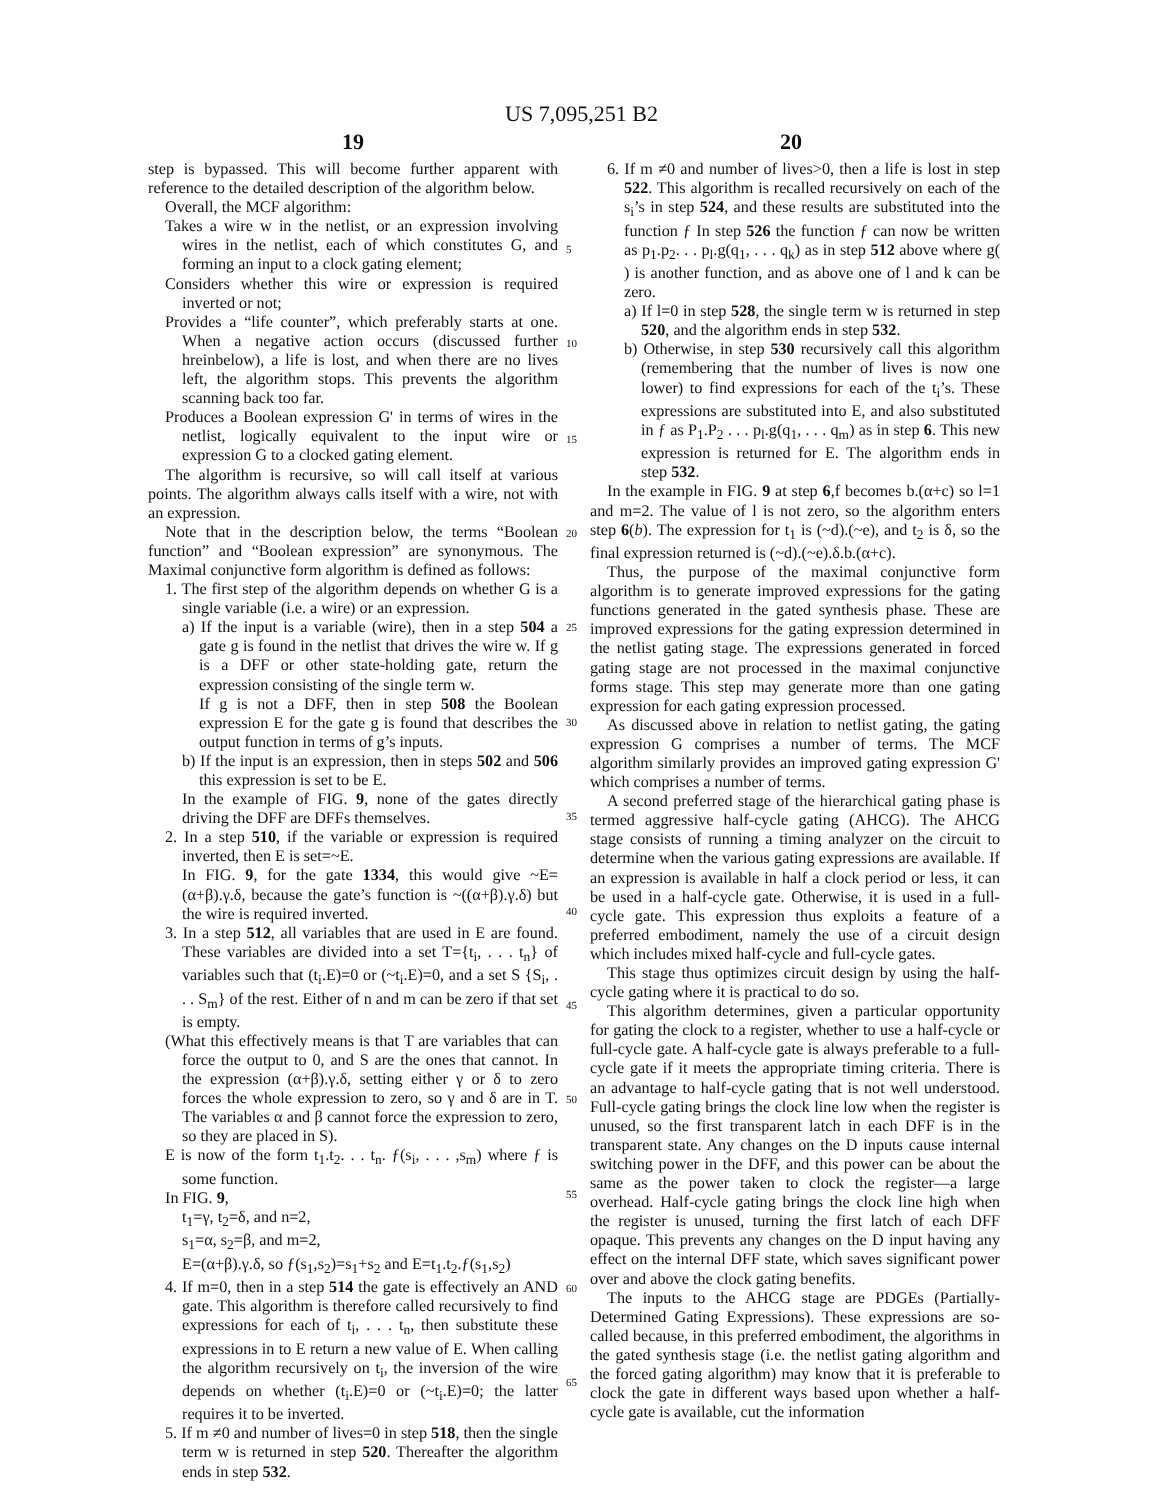US 7,095,251 B2
19 20
step is bypassed. This will become further apparent with reference to the detailed description of the algorithm below.
Overall, the MCF algorithm:
Takes a wire w in the netlist, or an expression involving wires in the netlist, each of which constitutes G, and forming an input to a clock gating element;
Considers whether this wire or expression is required inverted or not;
Provides a “life counter”, which preferably starts at one. When a negative action occurs (discussed further hreinbelow), a life is lost, and when there are no lives left, the algorithm stops. This prevents the algorithm scanning back too far.
Produces a Boolean expression G' in terms of wires in the netlist, logically equivalent to the input wire or expression G to a clocked gating element.
The algorithm is recursive, so will call itself at various points. The algorithm always calls itself with a wire, not with an expression.
Note that in the description below, the terms “Boolean function” and “Boolean expression” are synonymous. The Maximal conjunctive form algorithm is defined as follows:
1. The first step of the algorithm depends on whether G is a single variable (i.e. a wire) or an expression.
a) If the input is a variable (wire), then in a step 504 a gate g is found in the netlist that drives the wire w. If g is a DFF or other state-holding gate, return the expression consisting of the single term w.
If g is not a DFF, then in step 508 the Boolean expression E for the gate g is found that describes the output function in terms of g’s inputs.
b) If the input is an expression, then in steps 502 and 506 this expression is set to be E.
In the example of FIG. 9, none of the gates directly driving the DFF are DFFs themselves.
2. In a step 510, if the variable or expression is required inverted, then E is set=~E.
In FIG. 9, for the gate 1334, this would give ~E=(α+β).γ.δ, because the gate’s function is ~((α+β).γ.δ) but the wire is required inverted.
3. In a step 512, all variables that are used in E are found. These variables are divided into a set T={t<sub>i</sub>, . . . t<sub>n</sub>} of variables such that (t<sub>i</sub>.E)=0 or (~t<sub>i</sub>.E)=0, and a set S {S<sub>i</sub>, . . . S<sub>m</sub>} of the rest. Either of n and m can be zero if that set is empty.
(What this effectively means is that T are variables that can force the output to 0, and S are the ones that cannot. In the expression (α+β).γ.δ, setting either γ or δ to zero forces the whole expression to zero, so γ and δ are in T. The variables α and β cannot force the expression to zero, so they are placed in S).
E is now of the form t<sub>1</sub>.t<sub>2</sub>. . . t<sub>n</sub>. ƒ(s<sub>i</sub>, . . . ,s<sub>m</sub>) where ƒ is some function.
In FIG. 9,
t<sub>1</sub>=γ, t<sub>2</sub>=δ, and n=2,
s<sub>1</sub>=α, s<sub>2</sub>=β, and m=2,
E=(α+β).γ.δ, so ƒ(s<sub>1</sub>,s<sub>2</sub>)=s<sub>1</sub>+s<sub>2</sub> and E=t<sub>1</sub>.t<sub>2</sub>.ƒ(s<sub>1</sub>,s<sub>2</sub>)
4. If m=0, then in a step 514 the gate is effectively an AND gate. This algorithm is therefore called recursively to find expressions for each of t<sub>i</sub>, . . . t<sub>n</sub>, then substitute these expressions in to E return a new value of E. When calling the algorithm recursively on t<sub>i</sub>, the inversion of the wire depends on whether (t<sub>i</sub>.E)=0 or (~t<sub>i</sub>.E)=0; the latter requires it to be inverted.
5. If m ≠0 and number of lives=0 in step 518, then the single term w is returned in step 520. Thereafter the algorithm ends in step 532.
5
10
15
20
25
30
35
40
45
50
55
60
65
6. If m ≠0 and number of lives>0, then a life is lost in step 522. This algorithm is recalled recursively on each of the s<sub>i</sub>’s in step 524, and these results are substituted into the function ƒ In step 526 the function ƒ can now be written as p<sub>1</sub>.p<sub>2</sub>. . . p<sub>l</sub>.g(q<sub>1</sub>, . . . q<sub>k</sub>) as in step 512 above where g( ) is another function, and as above one of l and k can be zero.
a) If l=0 in step 528, the single term w is returned in step 520, and the algorithm ends in step 532.
b) Otherwise, in step 530 recursively call this algorithm (remembering that the number of lives is now one lower) to find expressions for each of the t<sub>i</sub>’s. These expressions are substituted into E, and also substituted in ƒ as P<sub>1</sub>.P<sub>2</sub> . . . p<sub>l</sub>.g(q<sub>1</sub>, . . . q<sub>m</sub>) as in step 6. This new expression is returned for E. The algorithm ends in step 532.
In the example in FIG. 9 at step 6,f becomes b.(α+c) so l=1 and m=2. The value of l is not zero, so the algorithm enters step 6(b). The expression for t<sub>1</sub> is (~d).(~e), and t<sub>2</sub> is δ, so the final expression returned is (~d).(~e).δ.b.(α+c).
Thus, the purpose of the maximal conjunctive form algorithm is to generate improved expressions for the gating functions generated in the gated synthesis phase. These are improved expressions for the gating expression determined in the netlist gating stage. The expressions generated in forced gating stage are not processed in the maximal conjunctive forms stage. This step may generate more than one gating expression for each gating expression processed.
As discussed above in relation to netlist gating, the gating expression G comprises a number of terms. The MCF algorithm similarly provides an improved gating expression G' which comprises a number of terms.
A second preferred stage of the hierarchical gating phase is termed aggressive half-cycle gating (AHCG). The AHCG stage consists of running a timing analyzer on the circuit to determine when the various gating expressions are available. If an expression is available in half a clock period or less, it can be used in a half-cycle gate. Otherwise, it is used in a full-cycle gate. This expression thus exploits a feature of a preferred embodiment, namely the use of a circuit design which includes mixed half-cycle and full-cycle gates.
This stage thus optimizes circuit design by using the half-cycle gating where it is practical to do so.
This algorithm determines, given a particular opportunity for gating the clock to a register, whether to use a half-cycle or full-cycle gate. A half-cycle gate is always preferable to a full-cycle gate if it meets the appropriate timing criteria. There is an advantage to half-cycle gating that is not well understood. Full-cycle gating brings the clock line low when the register is unused, so the first transparent latch in each DFF is in the transparent state. Any changes on the D inputs cause internal switching power in the DFF, and this power can be about the same as the power taken to clock the register—a large overhead. Half-cycle gating brings the clock line high when the register is unused, turning the first latch of each DFF opaque. This prevents any changes on the D input having any effect on the internal DFF state, which saves significant power over and above the clock gating benefits.
The inputs to the AHCG stage are PDGEs (Partially-Determined Gating Expressions). These expressions are so-called because, in this preferred embodiment, the algorithms in the gated synthesis stage (i.e. the netlist gating algorithm and the forced gating algorithm) may know that it is preferable to clock the gate in different ways based upon whether a half-cycle gate is available, cut the information